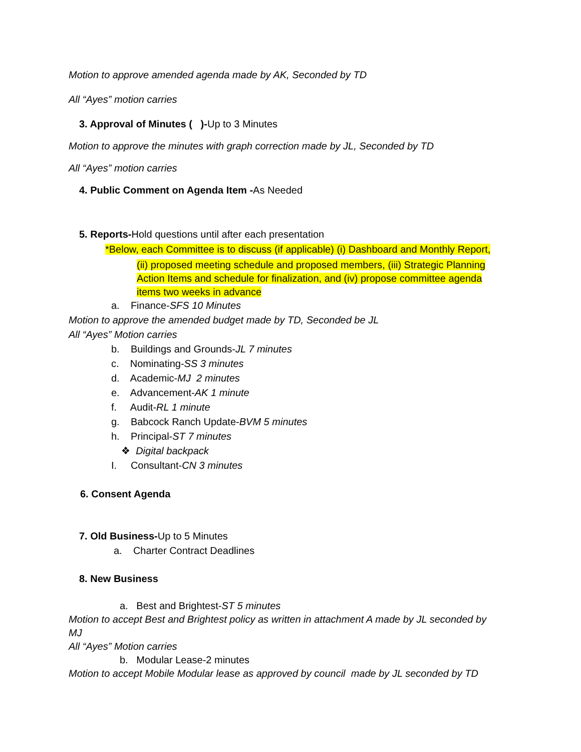Motion to approve amended agenda made by AK, Seconded by TD
All “Ayes” motion carries
3. Approval of Minutes ( )-Up to 3 Minutes
Motion to approve the minutes with graph correction made by JL, Seconded by TD
All “Ayes” motion carries
4. Public Comment on Agenda Item -As Needed
5. Reports-Hold questions until after each presentation
*Below, each Committee is to discuss (if applicable) (i) Dashboard and Monthly Report,
(ii) proposed meeting schedule and proposed members, (iii) Strategic Planning Action Items and schedule for finalization, and (iv) propose committee agenda items two weeks in advance
a. Finance-SFS 10 Minutes
Motion to approve the amended budget made by TD, Seconded be JL
All “Ayes” Motion carries
b. Buildings and Grounds-JL 7 minutes
c. Nominating-SS 3 minutes
d. Academic-MJ 2 minutes
e. Advancement-AK 1 minute
f. Audit-RL 1 minute
g. Babcock Ranch Update-BVM 5 minutes
h. Principal-ST 7 minutes
❖ Digital backpack
I. Consultant-CN 3 minutes
6. Consent Agenda
7. Old Business-Up to 5 Minutes
a. Charter Contract Deadlines
8. New Business
a. Best and Brightest-ST 5 minutes
Motion to accept Best and Brightest policy as written in attachment A made by JL seconded by MJ
All “Ayes” Motion carries
b. Modular Lease-2 minutes
Motion to accept Mobile Modular lease as approved by council made by JL seconded by TD